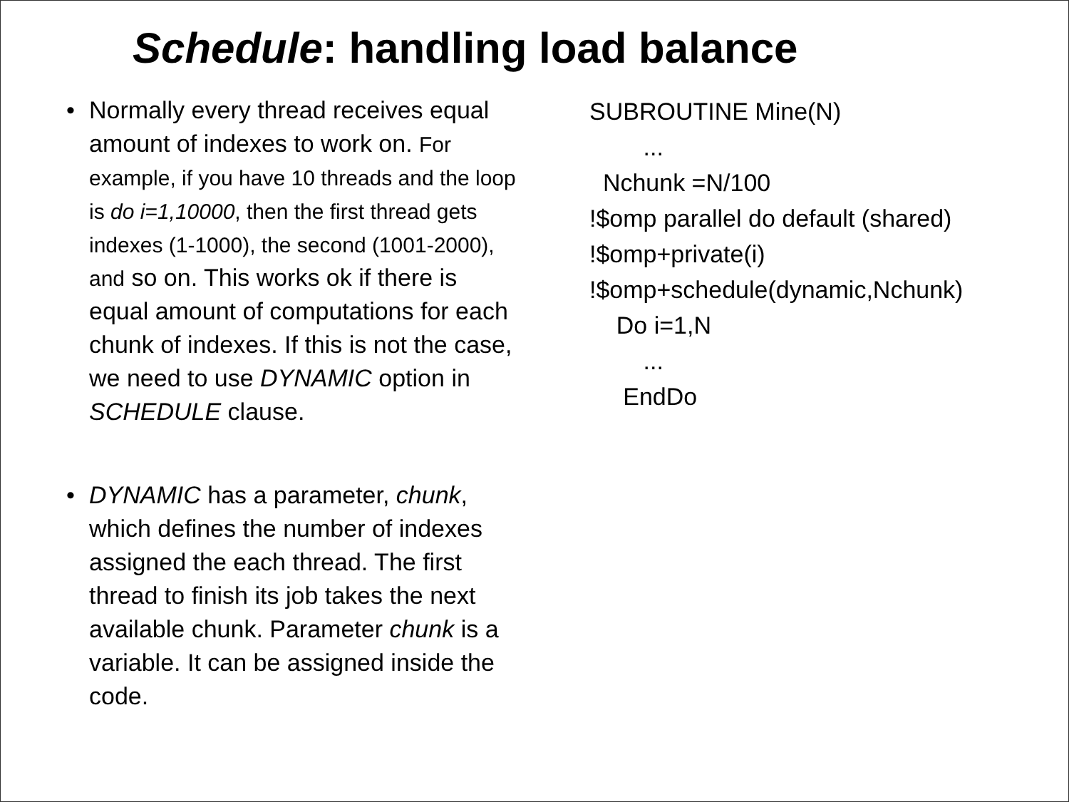Schedule: handling load balance
• Normally every thread receives equal amount of indexes to work on. For example, if you have 10 threads and the loop is do i=1,10000, then the first thread gets indexes (1-1000), the second (1001-2000), and so on. This works ok if there is equal amount of computations for each chunk of indexes. If this is not the case, we need to use DYNAMIC option in SCHEDULE clause.
• DYNAMIC has a parameter, chunk, which defines the number of indexes assigned the each thread. The first thread to finish its job takes the next available chunk. Parameter chunk is a variable. It can be assigned inside the code.
SUBROUTINE Mine(N) ... Nchunk =N/100 !$omp parallel do default (shared) !$omp+private(i) !$omp+schedule(dynamic,Nchunk) Do i=1,N ... EndDo